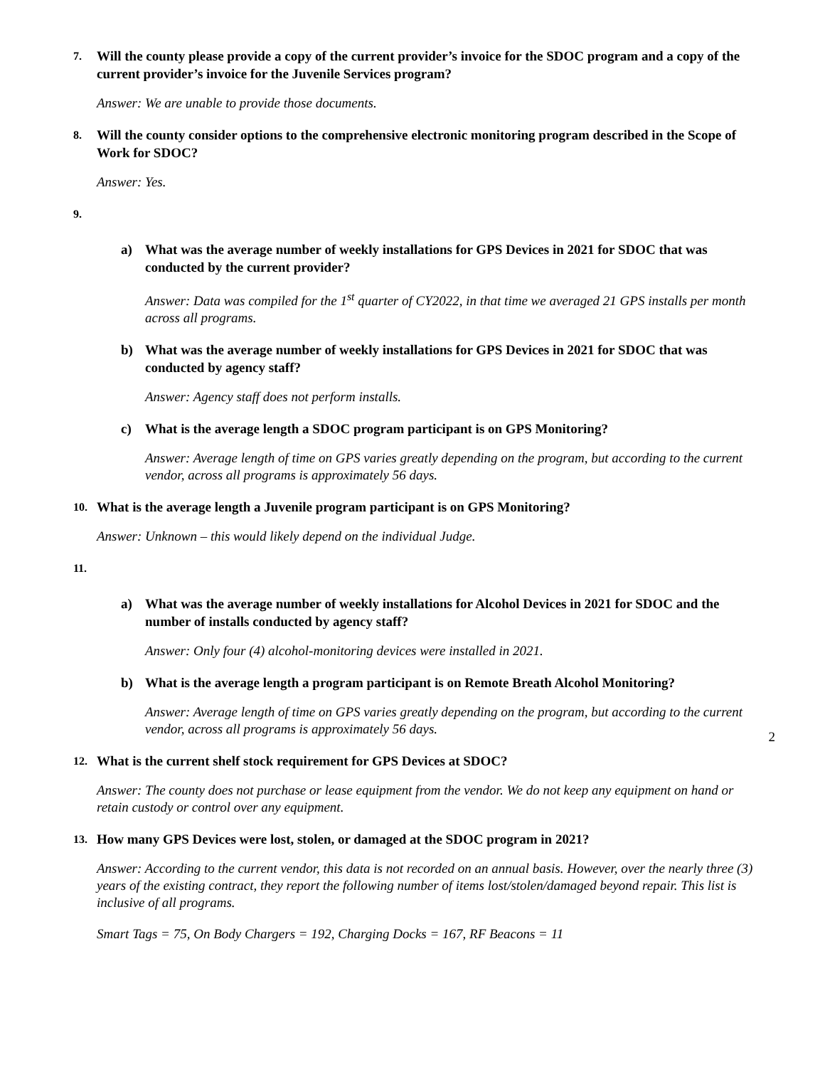7. Will the county please provide a copy of the current provider’s invoice for the SDOC program and a copy of the current provider’s invoice for the Juvenile Services program?
Answer: We are unable to provide those documents.
8. Will the county consider options to the comprehensive electronic monitoring program described in the Scope of Work for SDOC?
Answer: Yes.
9.
a) What was the average number of weekly installations for GPS Devices in 2021 for SDOC that was conducted by the current provider?
Answer: Data was compiled for the 1<sup>st</sup> quarter of CY2022, in that time we averaged 21 GPS installs per month across all programs.
b) What was the average number of weekly installations for GPS Devices in 2021 for SDOC that was conducted by agency staff?
Answer: Agency staff does not perform installs.
c) What is the average length a SDOC program participant is on GPS Monitoring?
Answer: Average length of time on GPS varies greatly depending on the program, but according to the current vendor, across all programs is approximately 56 days.
10. What is the average length a Juvenile program participant is on GPS Monitoring?
Answer: Unknown – this would likely depend on the individual Judge.
11.
a) What was the average number of weekly installations for Alcohol Devices in 2021 for SDOC and the number of installs conducted by agency staff?
Answer: Only four (4) alcohol-monitoring devices were installed in 2021.
b) What is the average length a program participant is on Remote Breath Alcohol Monitoring?
Answer: Average length of time on GPS varies greatly depending on the program, but according to the current vendor, across all programs is approximately 56 days.
12. What is the current shelf stock requirement for GPS Devices at SDOC?
Answer: The county does not purchase or lease equipment from the vendor. We do not keep any equipment on hand or retain custody or control over any equipment.
13. How many GPS Devices were lost, stolen, or damaged at the SDOC program in 2021?
Answer: According to the current vendor, this data is not recorded on an annual basis. However, over the nearly three (3) years of the existing contract, they report the following number of items lost/stolen/damaged beyond repair. This list is inclusive of all programs.
Smart Tags = 75, On Body Chargers = 192, Charging Docks = 167, RF Beacons = 11
2